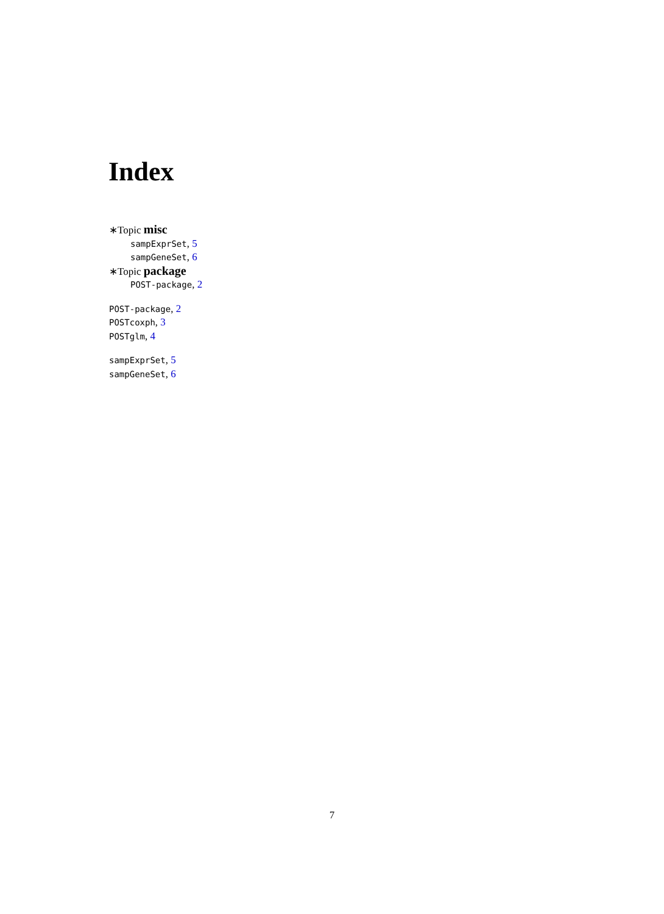Index
∗Topic misc
sampExprSet, 5
sampGeneSet, 6
∗Topic package
POST-package, 2
POST-package, 2
POSTcoxph, 3
POSTglm, 4
sampExprSet, 5
sampGeneSet, 6
7